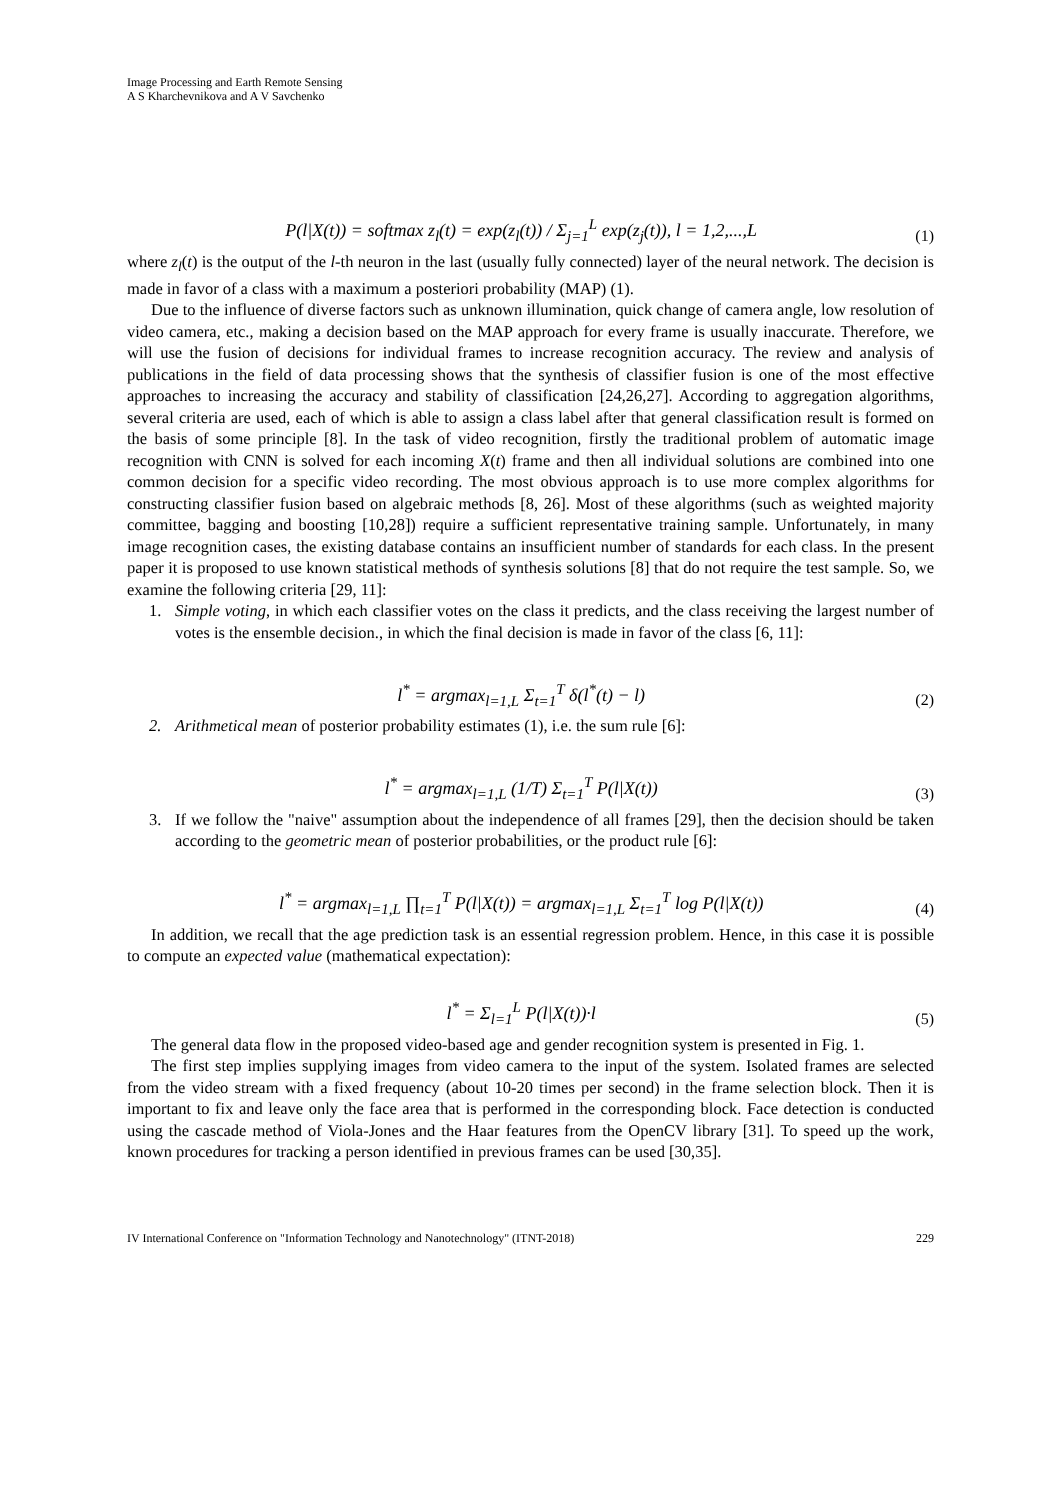Image Processing and Earth Remote Sensing
A S Kharchevnikova and A V Savchenko
P(l|X(t)) = softmax z<sub>l</sub>(t) = exp(z<sub>l</sub>(t)) / Σ<sub>j=1</sub><sup>L</sup> exp(z<sub>j</sub>(t)), l = 1,2,...,L
(1)
where z<sub>l</sub>(t) is the output of the l-th neuron in the last (usually fully connected) layer of the neural network. The decision is made in favor of a class with a maximum a posteriori probability (MAP) (1).
Due to the influence of diverse factors such as unknown illumination, quick change of camera angle, low resolution of video camera, etc., making a decision based on the MAP approach for every frame is usually inaccurate. Therefore, we will use the fusion of decisions for individual frames to increase recognition accuracy. The review and analysis of publications in the field of data processing shows that the synthesis of classifier fusion is one of the most effective approaches to increasing the accuracy and stability of classification [24,26,27]. According to aggregation algorithms, several criteria are used, each of which is able to assign a class label after that general classification result is formed on the basis of some principle [8]. In the task of video recognition, firstly the traditional problem of automatic image recognition with CNN is solved for each incoming X(t) frame and then all individual solutions are combined into one common decision for a specific video recording. The most obvious approach is to use more complex algorithms for constructing classifier fusion based on algebraic methods [8, 26]. Most of these algorithms (such as weighted majority committee, bagging and boosting [10,28]) require a sufficient representative training sample. Unfortunately, in many image recognition cases, the existing database contains an insufficient number of standards for each class. In the present paper it is proposed to use known statistical methods of synthesis solutions [8] that do not require the test sample. So, we examine the following criteria [29, 11]:
1. Simple voting, in which each classifier votes on the class it predicts, and the class receiving the largest number of votes is the ensemble decision., in which the final decision is made in favor of the class [6, 11]:
l<sup>*</sup> = argmax<sub>l=1,L</sub> Σ<sub>t=1</sub><sup>T</sup> δ(l<sup>*</sup>(t) − l)
(2)
2. Arithmetical mean of posterior probability estimates (1), i.e. the sum rule [6]:
l<sup>*</sup> = argmax<sub>l=1,L</sub> (1/T) Σ<sub>t=1</sub><sup>T</sup> P(l|X(t))
(3)
3. If we follow the "naive" assumption about the independence of all frames [29], then the decision should be taken according to the geometric mean of posterior probabilities, or the product rule [6]:
l<sup>*</sup> = argmax<sub>l=1,L</sub> ∏<sub>t=1</sub><sup>T</sup> P(l|X(t)) = argmax<sub>l=1,L</sub> Σ<sub>t=1</sub><sup>T</sup> log P(l|X(t))
(4)
In addition, we recall that the age prediction task is an essential regression problem. Hence, in this case it is possible to compute an expected value (mathematical expectation):
l<sup>*</sup> = Σ<sub>l=1</sub><sup>L</sup> P(l|X(t))·l
(5)
The general data flow in the proposed video-based age and gender recognition system is presented in Fig. 1.
The first step implies supplying images from video camera to the input of the system. Isolated frames are selected from the video stream with a fixed frequency (about 10-20 times per second) in the frame selection block. Then it is important to fix and leave only the face area that is performed in the corresponding block. Face detection is conducted using the cascade method of Viola-Jones and the Haar features from the OpenCV library [31]. To speed up the work, known procedures for tracking a person identified in previous frames can be used [30,35].
IV International Conference on "Information Technology and Nanotechnology" (ITNT-2018) 229